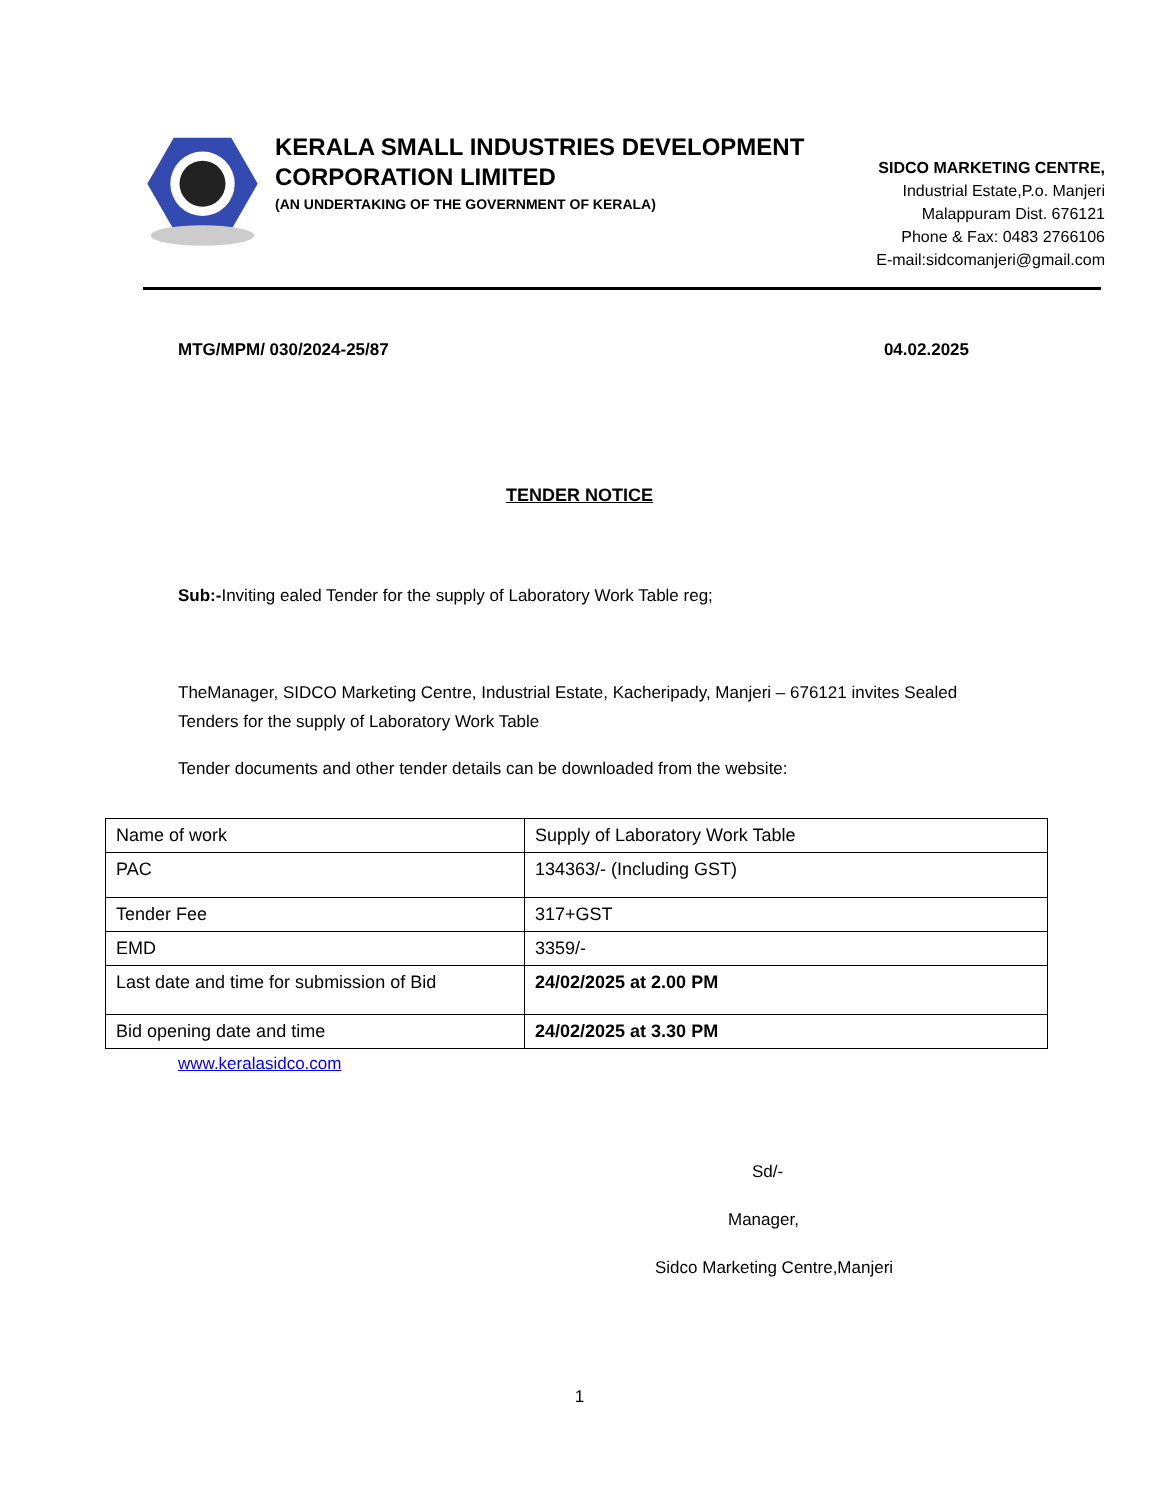KERALA SMALL INDUSTRIES DEVELOPMENT CORPORATION LIMITED
(AN UNDERTAKING OF THE GOVERNMENT OF KERALA)
SIDCO MARKETING CENTRE,
Industrial Estate,P.o. Manjeri
Malappuram Dist. 676121
Phone & Fax: 0483 2766106
E-mail:sidcomanjeri@gmail.com
MTG/MPM/ 030/2024-25/87 04.02.2025
TENDER NOTICE
Sub:-Inviting ealed Tender for the supply of Laboratory Work Table reg;
TheManager, SIDCO Marketing Centre, Industrial Estate, Kacheripady, Manjeri – 676121 invites Sealed Tenders for the supply of Laboratory Work Table
Tender documents and other tender details can be downloaded from the website:
| Name of work | Supply of Laboratory Work Table |
| PAC | 134363/- (Including GST) |
| Tender Fee | 317+GST |
| EMD | 3359/- |
| Last date and time for submission of Bid | 24/02/2025 at 2.00 PM |
| Bid opening date and time | 24/02/2025 at 3.30 PM |
www.keralasidco.com
Sd/-
Manager,
Sidco Marketing Centre,Manjeri
1